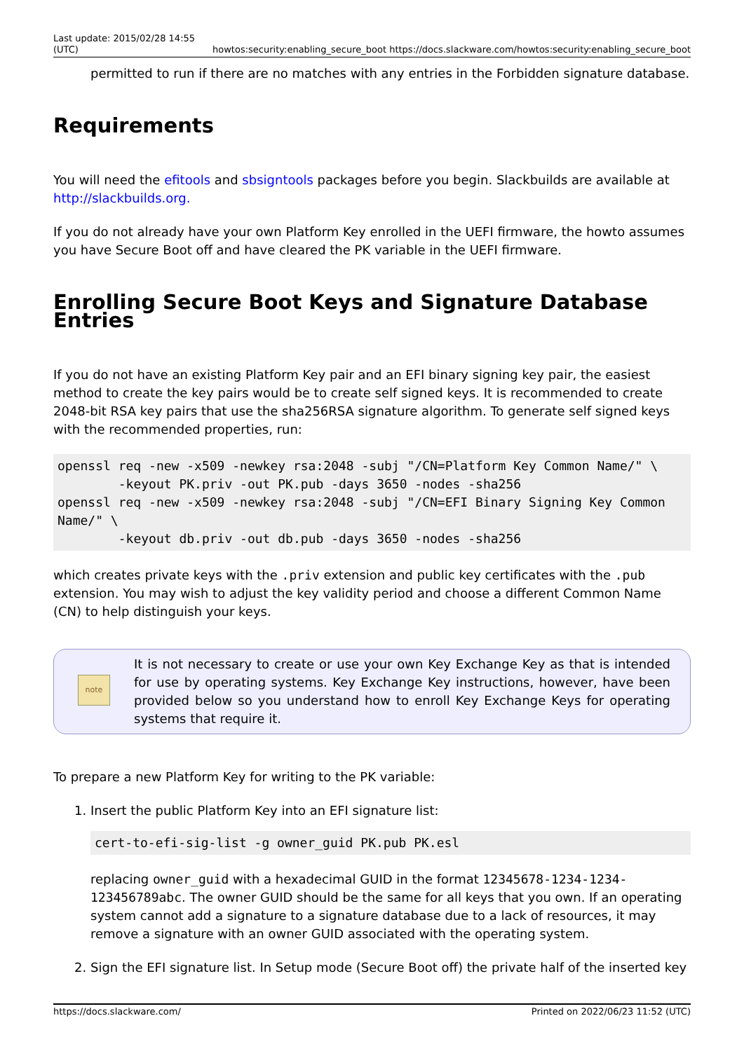Last update: 2015/02/28 14:55
(UTC) howtos:security:enabling_secure_boot https://docs.slackware.com/howtos:security:enabling_secure_boot
permitted to run if there are no matches with any entries in the Forbidden signature database.
Requirements
You will need the efitools and sbsigntools packages before you begin. Slackbuilds are available at http://slackbuilds.org.
If you do not already have your own Platform Key enrolled in the UEFI firmware, the howto assumes you have Secure Boot off and have cleared the PK variable in the UEFI firmware.
Enrolling Secure Boot Keys and Signature Database Entries
If you do not have an existing Platform Key pair and an EFI binary signing key pair, the easiest method to create the key pairs would be to create self signed keys. It is recommended to create 2048-bit RSA key pairs that use the sha256RSA signature algorithm. To generate self signed keys with the recommended properties, run:
openssl req -new -x509 -newkey rsa:2048 -subj "/CN=Platform Key Common Name/" \
        -keyout PK.priv -out PK.pub -days 3650 -nodes -sha256
openssl req -new -x509 -newkey rsa:2048 -subj "/CN=EFI Binary Signing Key Common Name/" \
        -keyout db.priv -out db.pub -days 3650 -nodes -sha256
which creates private keys with the .priv extension and public key certificates with the .pub extension. You may wish to adjust the key validity period and choose a different Common Name (CN) to help distinguish your keys.
note
It is not necessary to create or use your own Key Exchange Key as that is intended for use by operating systems. Key Exchange Key instructions, however, have been provided below so you understand how to enroll Key Exchange Keys for operating systems that require it.
To prepare a new Platform Key for writing to the PK variable:
1. Insert the public Platform Key into an EFI signature list:
cert-to-efi-sig-list -g owner_guid PK.pub PK.esl
replacing owner_guid with a hexadecimal GUID in the format 12345678-1234-1234-123456789abc. The owner GUID should be the same for all keys that you own. If an operating system cannot add a signature to a signature database due to a lack of resources, it may remove a signature with an owner GUID associated with the operating system.
2. Sign the EFI signature list. In Setup mode (Secure Boot off) the private half of the inserted key
https://docs.slackware.com/ Printed on 2022/06/23 11:52 (UTC)